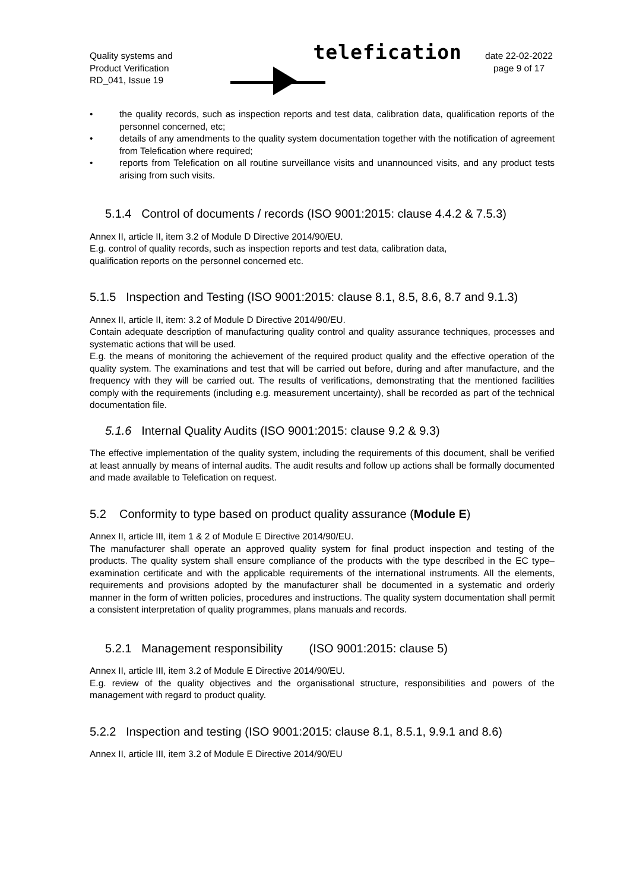Quality systems and
Product Verification
RD_041, Issue 19
telefication
date 22-02-2022
page 9 of 17
• the quality records, such as inspection reports and test data, calibration data, qualification reports of the personnel concerned, etc;
• details of any amendments to the quality system documentation together with the notification of agreement from Telefication where required;
• reports from Telefication on all routine surveillance visits and unannounced visits, and any product tests arising from such visits.
5.1.4 Control of documents / records (ISO 9001:2015: clause 4.4.2 & 7.5.3)
Annex II, article II, item 3.2 of Module D Directive 2014/90/EU.
E.g. control of quality records, such as inspection reports and test data, calibration data,
qualification reports on the personnel concerned etc.
5.1.5 Inspection and Testing (ISO 9001:2015: clause 8.1, 8.5, 8.6, 8.7 and 9.1.3)
Annex II, article II, item: 3.2 of Module D Directive 2014/90/EU.
Contain adequate description of manufacturing quality control and quality assurance techniques, processes and systematic actions that will be used.
E.g. the means of monitoring the achievement of the required product quality and the effective operation of the quality system. The examinations and test that will be carried out before, during and after manufacture, and the frequency with they will be carried out. The results of verifications, demonstrating that the mentioned facilities comply with the requirements (including e.g. measurement uncertainty), shall be recorded as part of the technical documentation file.
5.1.6 Internal Quality Audits (ISO 9001:2015: clause 9.2 & 9.3)
The effective implementation of the quality system, including the requirements of this document, shall be verified at least annually by means of internal audits. The audit results and follow up actions shall be formally documented and made available to Telefication on request.
5.2 Conformity to type based on product quality assurance (Module E)
Annex II, article III, item 1 & 2 of Module E Directive 2014/90/EU.
The manufacturer shall operate an approved quality system for final product inspection and testing of the products. The quality system shall ensure compliance of the products with the type described in the EC type–examination certificate and with the applicable requirements of the international instruments. All the elements, requirements and provisions adopted by the manufacturer shall be documented in a systematic and orderly manner in the form of written policies, procedures and instructions. The quality system documentation shall permit a consistent interpretation of quality programmes, plans manuals and records.
5.2.1 Management responsibility (ISO 9001:2015: clause 5)
Annex II, article III, item 3.2 of Module E Directive 2014/90/EU.
E.g. review of the quality objectives and the organisational structure, responsibilities and powers of the management with regard to product quality.
5.2.2 Inspection and testing (ISO 9001:2015: clause 8.1, 8.5.1, 9.9.1 and 8.6)
Annex II, article III, item 3.2 of Module E Directive 2014/90/EU